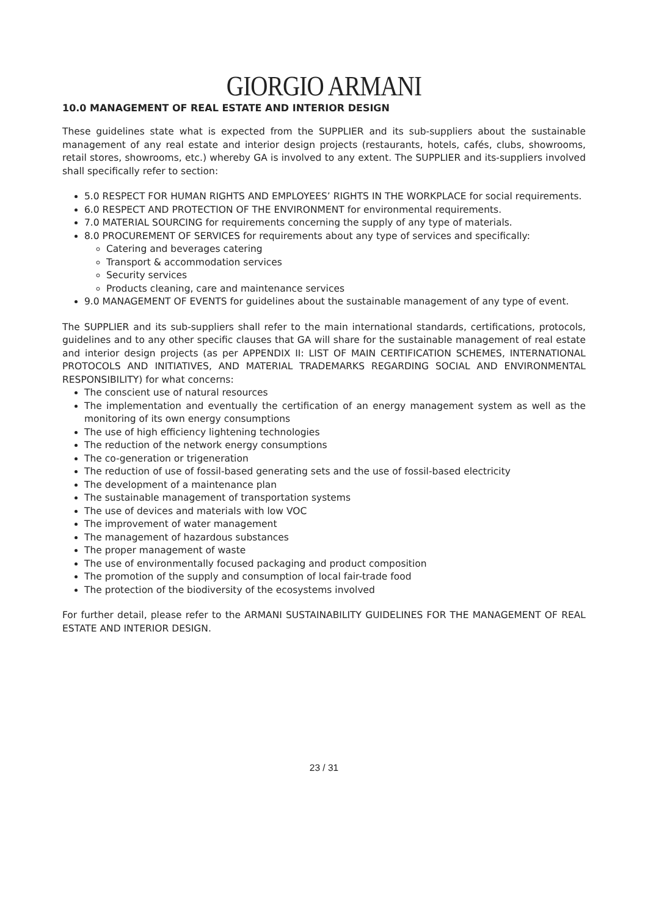GIORGIO ARMANI
10.0 MANAGEMENT OF REAL ESTATE AND INTERIOR DESIGN
These guidelines state what is expected from the SUPPLIER and its sub-suppliers about the sustainable management of any real estate and interior design projects (restaurants, hotels, cafés, clubs, showrooms, retail stores, showrooms, etc.) whereby GA is involved to any extent. The SUPPLIER and its-suppliers involved shall specifically refer to section:
5.0 RESPECT FOR HUMAN RIGHTS AND EMPLOYEES’ RIGHTS IN THE WORKPLACE for social requirements.
6.0 RESPECT AND PROTECTION OF THE ENVIRONMENT for environmental requirements.
7.0 MATERIAL SOURCING for requirements concerning the supply of any type of materials.
8.0 PROCUREMENT OF SERVICES for requirements about any type of services and specifically:
Catering and beverages catering
Transport & accommodation services
Security services
Products cleaning, care and maintenance services
9.0 MANAGEMENT OF EVENTS for guidelines about the sustainable management of any type of event.
The SUPPLIER and its sub-suppliers shall refer to the main international standards, certifications, protocols, guidelines and to any other specific clauses that GA will share for the sustainable management of real estate and interior design projects (as per APPENDIX II: LIST OF MAIN CERTIFICATION SCHEMES, INTERNATIONAL PROTOCOLS AND INITIATIVES, AND MATERIAL TRADEMARKS REGARDING SOCIAL AND ENVIRONMENTAL RESPONSIBILITY) for what concerns:
The conscient use of natural resources
The implementation and eventually the certification of an energy management system as well as the monitoring of its own energy consumptions
The use of high efficiency lightening technologies
The reduction of the network energy consumptions
The co-generation or trigeneration
The reduction of use of fossil-based generating sets and the use of fossil-based electricity
The development of a maintenance plan
The sustainable management of transportation systems
The use of devices and materials with low VOC
The improvement of water management
The management of hazardous substances
The proper management of waste
The use of environmentally focused packaging and product composition
The promotion of the supply and consumption of local fair-trade food
The protection of the biodiversity of the ecosystems involved
For further detail, please refer to the ARMANI SUSTAINABILITY GUIDELINES FOR THE MANAGEMENT OF REAL ESTATE AND INTERIOR DESIGN.
23 / 31